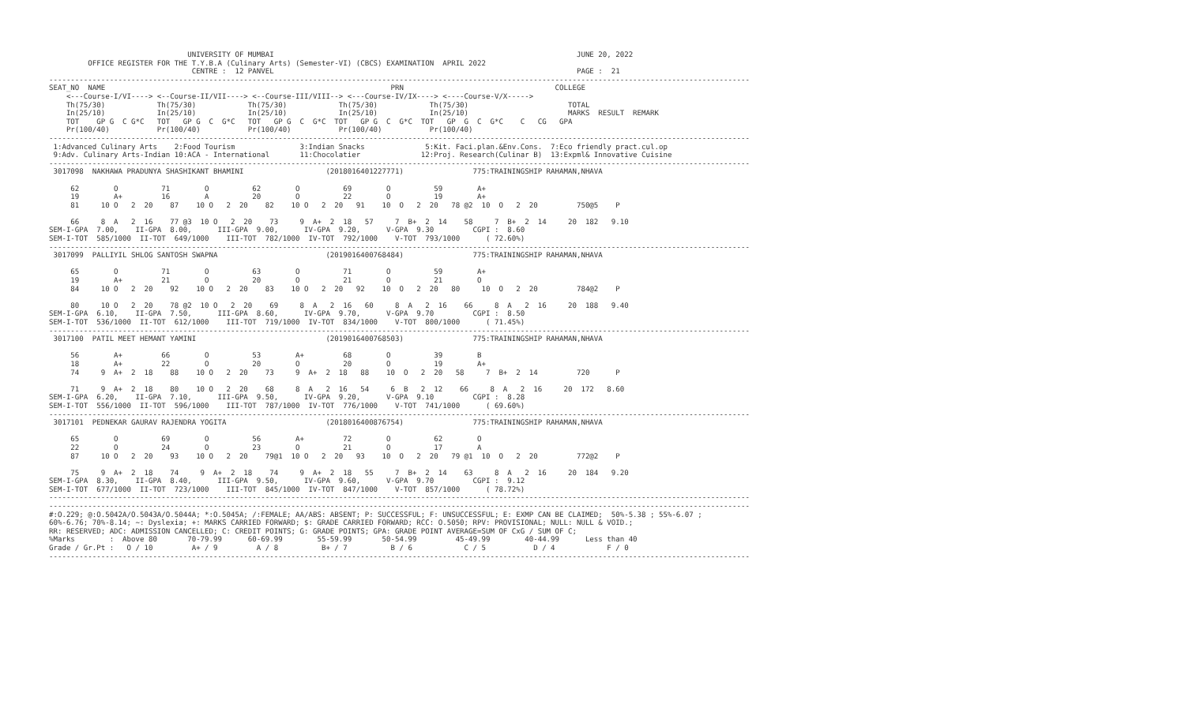UNIVERSITY OF MUMBAI                                                                      JUNE 20, 2022
         OFFICE REGISTER FOR THE T.Y.B.A (Culinary Arts) (Semester-VI) (CBCS) EXAMINATION  APRIL 2022
                                 CENTRE :  12 PANVEL                                                                      PAGE :  21
------------------------------------------------------------------------------------------------------------------------------------------------------------------
SEAT_NO  NAME                                                                  PRN                                   COLLEGE
    <---Course-I/VI----> <--Course-II/VII----> <--Course-III/VIII--> <---Course-IV/IX----> <----Course-V/X----->
    Th(75/30)            Th(75/30)            Th(75/30)            Th(75/30)            Th(75/30)                       TOTAL
    In(25/10)            In(25/10)            In(25/10)            In(25/10)            In(25/10)                       MARKS  RESULT  REMARK
    TOT    GP G  C G*C   TOT   GP G  C  G*C   TOT   GP G  C  G*C  TOT   GP G  C  G*C  TOT   GP  G  C  G*C    C   CG   GPA
    Pr(100/40)           Pr(100/40)           Pr(100/40)           Pr(100/40)           Pr(100/40)
------------------------------------------------------------------------------------------------------------------------------------------------------------------
 1:Advanced Culinary Arts    2:Food Tourism               3:Indian Snacks              5:Kit. Faci.plan.&Env.Cons.  7:Eco friendly pract.cul.op
 9:Adv. Culinary Arts-Indian 10:ACA - International       11:Chocolatier              12:Proj. Research(Culinar B)  13:Expml& Innovative Cuisine
------------------------------------------------------------------------------------------------------------------------------------------------------------------
 3017098  NAKHAWA PRADUNYA SHASHIKANT BHAMINI                   (2018016401227771)                775:TRAININGSHIP RAHAMAN,NHAVA

     62        O          71        O          62        O          69        O          59        A+
     19        A+         16        A          20        O          22        O          19        A+
     81     10 O   2  20    87    10 O   2  20    82    10 O   2  20   91    10  O   2  20   78 @2  10  O   2  20         750@5    P

     66     8  A   2  16    77 @3  10 O   2  20    73     9  A+  2  18   57     7  B+  2  14    58     7  B+  2  14     20  182   9.10
SEM-I-GPA  7.00,    II-GPA  8.00,      III-GPA  9.00,      IV-GPA  9.20,      V-GPA  9.30         CGPI :  8.60
SEM-I-TOT  585/1000  II-TOT  649/1000    III-TOT  782/1000  IV-TOT  792/1000    V-TOT  793/1000      ( 72.60%)
------------------------------------------------------------------------------------------------------------------------------------------------------------------
 3017099  PALLIYIL SHLOG SANTOSH SWAPNA                         (2019016400768484)                775:TRAININGSHIP RAHAMAN,NHAVA

     65        O          71        O          63        O          71        O          59        A+
     19        A+         21        O          20        O          21        O          21        O
     84     10 O   2  20    92    10 O   2  20    83    10 O   2  20   92    10  O   2  20   80     10  O   2  20         784@2    P

     80     10 O   2  20    78 @2  10 O   2  20    69     8  A   2  16   60     8  A   2  16    66     8  A   2  16     20  188   9.40
SEM-I-GPA  6.10,    II-GPA  7.50,      III-GPA  8.60,      IV-GPA  9.70,      V-GPA  9.70         CGPI :  8.50
SEM-I-TOT  536/1000  II-TOT  612/1000    III-TOT  719/1000  IV-TOT  834/1000    V-TOT  800/1000      ( 71.45%)
------------------------------------------------------------------------------------------------------------------------------------------------------------------
 3017100  PATIL MEET HEMANT YAMINI                              (2019016400768503)                775:TRAININGSHIP RAHAMAN,NHAVA

     56        A+         66        O          53        A+         68        O          39        B
     18        A+         22        O          20        O          20        O          19        A+
     74     9  A+  2  18    88    10 O   2  20    73     9  A+  2  18   88    10  O   2  20   58     7  B+  2  14         720      P

     71     9  A+  2  18    80    10 O   2  20    68     8  A   2  16   54     6  B   2  12    66     8  A   2  16     20  172   8.60
SEM-I-GPA  6.20,    II-GPA  7.10,      III-GPA  9.50,      IV-GPA  9.20,      V-GPA  9.10         CGPI :  8.28
SEM-I-TOT  556/1000  II-TOT  596/1000    III-TOT  787/1000  IV-TOT  776/1000    V-TOT  741/1000      ( 69.60%)
------------------------------------------------------------------------------------------------------------------------------------------------------------------
 3017101  PEDNEKAR GAURAV RAJENDRA YOGITA                       (2018016400876754)                775:TRAININGSHIP RAHAMAN,NHAVA

     65        O          69        O          56        A+         72        O          62        O
     22        O          24        O          23        O          21        O          17        A
     87     10 O   2  20    93    10 O   2  20    79@1  10 O   2  20   93    10  O   2  20   79 @1  10  O   2  20         772@2    P

     75     9  A+  2  18    74     9  A+  2  18    74     9  A+  2  18   55     7  B+  2  14    63     8  A   2  16     20  184   9.20
SEM-I-GPA  8.30,    II-GPA  8.40,      III-GPA  9.50,      IV-GPA  9.60,      V-GPA  9.70         CGPI :  9.12
SEM-I-TOT  677/1000  II-TOT  723/1000    III-TOT  845/1000  IV-TOT  847/1000    V-TOT  857/1000      ( 78.72%)
------------------------------------------------------------------------------------------------------------------------------------------------------------------
------------------------------------------------------------------------------------------------------------------------------------------------------------------
#:O.229; @:O.5042A/O.5043A/O.5044A; *:O.5045A; /:FEMALE; AA/ABS: ABSENT; P: SUCCESSFUL; F: UNSUCCESSFUL; E: EXMP CAN BE CLAIMED;  50%-5.38 ; 55%-6.07 ;
60%-6.76; 70%-8.14; ~: Dyslexia; +: MARKS CARRIED FORWARD; $: GRADE CARRIED FORWARD; RCC: O.5050; RPV: PROVISIONAL; NULL: NULL & VOID.;
RR: RESERVED; ADC: ADMISSION CANCELLED; C: CREDIT POINTS; G: GRADE POINTS; GPA: GRADE POINT AVERAGE=SUM OF CxG / SUM OF C;
%Marks        :  Above 80       70-79.99      60-69.99        55-59.99       50-54.99         45-49.99        40-44.99      Less than 40
Grade / Gr.Pt :   O / 10         A+ / 9         A / 8          B+ / 7          B / 6            C / 5           D / 4            F / 0
------------------------------------------------------------------------------------------------------------------------------------------------------------------